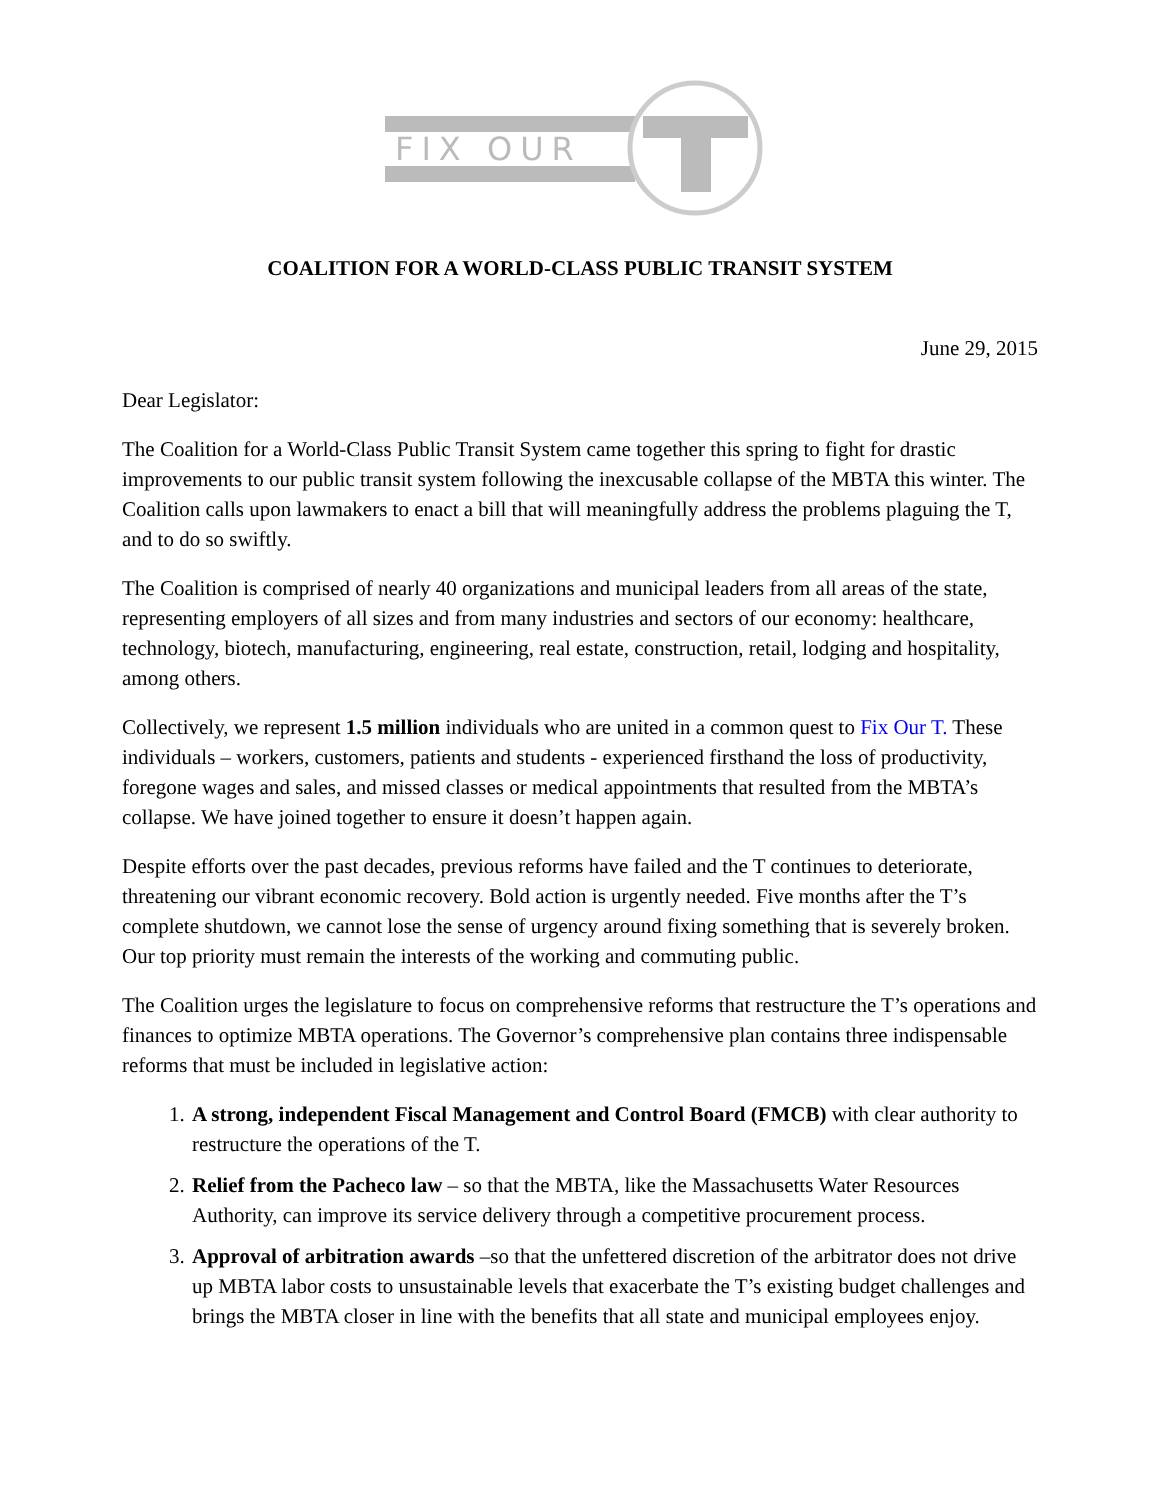FIX OUR
COALITION FOR A WORLD-CLASS PUBLIC TRANSIT SYSTEM
June 29, 2015
Dear Legislator:
The Coalition for a World-Class Public Transit System came together this spring to fight for drastic improvements to our public transit system following the inexcusable collapse of the MBTA this winter. The Coalition calls upon lawmakers to enact a bill that will meaningfully address the problems plaguing the T, and to do so swiftly.
The Coalition is comprised of nearly 40 organizations and municipal leaders from all areas of the state, representing employers of all sizes and from many industries and sectors of our economy: healthcare, technology, biotech, manufacturing, engineering, real estate, construction, retail, lodging and hospitality, among others.
Collectively, we represent 1.5 million individuals who are united in a common quest to Fix Our T. These individuals – workers, customers, patients and students - experienced firsthand the loss of productivity, foregone wages and sales, and missed classes or medical appointments that resulted from the MBTA’s collapse. We have joined together to ensure it doesn’t happen again.
Despite efforts over the past decades, previous reforms have failed and the T continues to deteriorate, threatening our vibrant economic recovery. Bold action is urgently needed. Five months after the T’s complete shutdown, we cannot lose the sense of urgency around fixing something that is severely broken. Our top priority must remain the interests of the working and commuting public.
The Coalition urges the legislature to focus on comprehensive reforms that restructure the T’s operations and finances to optimize MBTA operations. The Governor’s comprehensive plan contains three indispensable reforms that must be included in legislative action:
1. A strong, independent Fiscal Management and Control Board (FMCB) with clear authority to restructure the operations of the T.
2. Relief from the Pacheco law – so that the MBTA, like the Massachusetts Water Resources Authority, can improve its service delivery through a competitive procurement process.
3. Approval of arbitration awards –so that the unfettered discretion of the arbitrator does not drive up MBTA labor costs to unsustainable levels that exacerbate the T’s existing budget challenges and brings the MBTA closer in line with the benefits that all state and municipal employees enjoy.